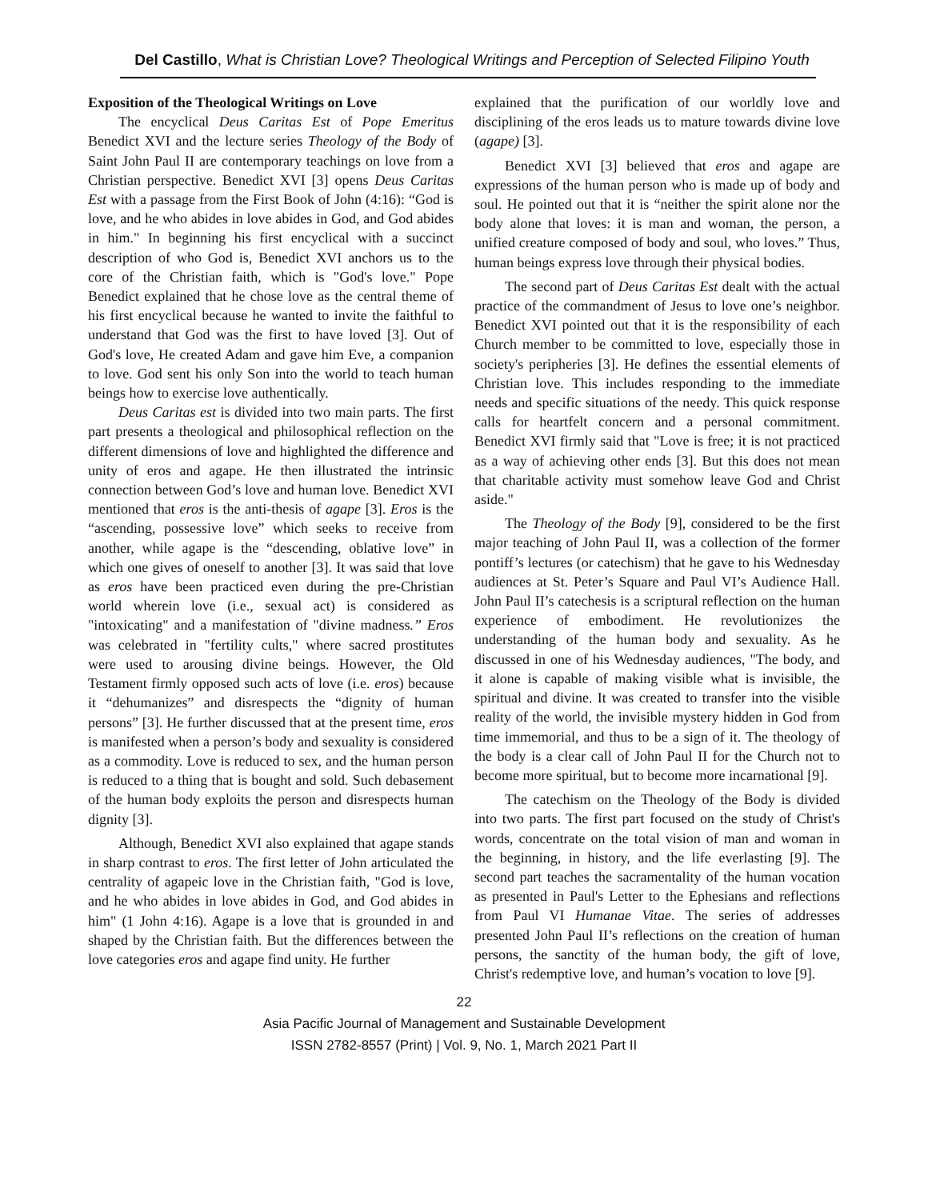Del Castillo, What is Christian Love? Theological Writings and Perception of Selected Filipino Youth
Exposition of the Theological Writings on Love
The encyclical Deus Caritas Est of Pope Emeritus Benedict XVI and the lecture series Theology of the Body of Saint John Paul II are contemporary teachings on love from a Christian perspective. Benedict XVI [3] opens Deus Caritas Est with a passage from the First Book of John (4:16): “God is love, and he who abides in love abides in God, and God abides in him." In beginning his first encyclical with a succinct description of who God is, Benedict XVI anchors us to the core of the Christian faith, which is "God's love." Pope Benedict explained that he chose love as the central theme of his first encyclical because he wanted to invite the faithful to understand that God was the first to have loved [3]. Out of God's love, He created Adam and gave him Eve, a companion to love. God sent his only Son into the world to teach human beings how to exercise love authentically.
Deus Caritas est is divided into two main parts. The first part presents a theological and philosophical reflection on the different dimensions of love and highlighted the difference and unity of eros and agape. He then illustrated the intrinsic connection between God’s love and human love. Benedict XVI mentioned that eros is the anti-thesis of agape [3]. Eros is the “ascending, possessive love” which seeks to receive from another, while agape is the “descending, oblative love” in which one gives of oneself to another [3]. It was said that love as eros have been practiced even during the pre-Christian world wherein love (i.e., sexual act) is considered as "intoxicating" and a manifestation of "divine madness.” Eros was celebrated in "fertility cults," where sacred prostitutes were used to arousing divine beings. However, the Old Testament firmly opposed such acts of love (i.e. eros) because it “dehumanizes” and disrespects the “dignity of human persons” [3]. He further discussed that at the present time, eros is manifested when a person’s body and sexuality is considered as a commodity. Love is reduced to sex, and the human person is reduced to a thing that is bought and sold. Such debasement of the human body exploits the person and disrespects human dignity [3].
Although, Benedict XVI also explained that agape stands in sharp contrast to eros. The first letter of John articulated the centrality of agapeic love in the Christian faith, "God is love, and he who abides in love abides in God, and God abides in him" (1 John 4:16). Agape is a love that is grounded in and shaped by the Christian faith. But the differences between the love categories eros and agape find unity. He further
explained that the purification of our worldly love and disciplining of the eros leads us to mature towards divine love (agape) [3].
Benedict XVI [3] believed that eros and agape are expressions of the human person who is made up of body and soul. He pointed out that it is “neither the spirit alone nor the body alone that loves: it is man and woman, the person, a unified creature composed of body and soul, who loves.” Thus, human beings express love through their physical bodies.
The second part of Deus Caritas Est dealt with the actual practice of the commandment of Jesus to love one’s neighbor. Benedict XVI pointed out that it is the responsibility of each Church member to be committed to love, especially those in society's peripheries [3]. He defines the essential elements of Christian love. This includes responding to the immediate needs and specific situations of the needy. This quick response calls for heartfelt concern and a personal commitment. Benedict XVI firmly said that "Love is free; it is not practiced as a way of achieving other ends [3]. But this does not mean that charitable activity must somehow leave God and Christ aside."
The Theology of the Body [9], considered to be the first major teaching of John Paul II, was a collection of the former pontiff’s lectures (or catechism) that he gave to his Wednesday audiences at St. Peter’s Square and Paul VI’s Audience Hall. John Paul II’s catechesis is a scriptural reflection on the human experience of embodiment. He revolutionizes the understanding of the human body and sexuality. As he discussed in one of his Wednesday audiences, "The body, and it alone is capable of making visible what is invisible, the spiritual and divine. It was created to transfer into the visible reality of the world, the invisible mystery hidden in God from time immemorial, and thus to be a sign of it. The theology of the body is a clear call of John Paul II for the Church not to become more spiritual, but to become more incarnational [9].
The catechism on the Theology of the Body is divided into two parts. The first part focused on the study of Christ's words, concentrate on the total vision of man and woman in the beginning, in history, and the life everlasting [9]. The second part teaches the sacramentality of the human vocation as presented in Paul's Letter to the Ephesians and reflections from Paul VI Humanae Vitae. The series of addresses presented John Paul II’s reflections on the creation of human persons, the sanctity of the human body, the gift of love, Christ's redemptive love, and human’s vocation to love [9].
22
Asia Pacific Journal of Management and Sustainable Development
ISSN 2782-8557 (Print) | Vol. 9, No. 1, March 2021 Part II